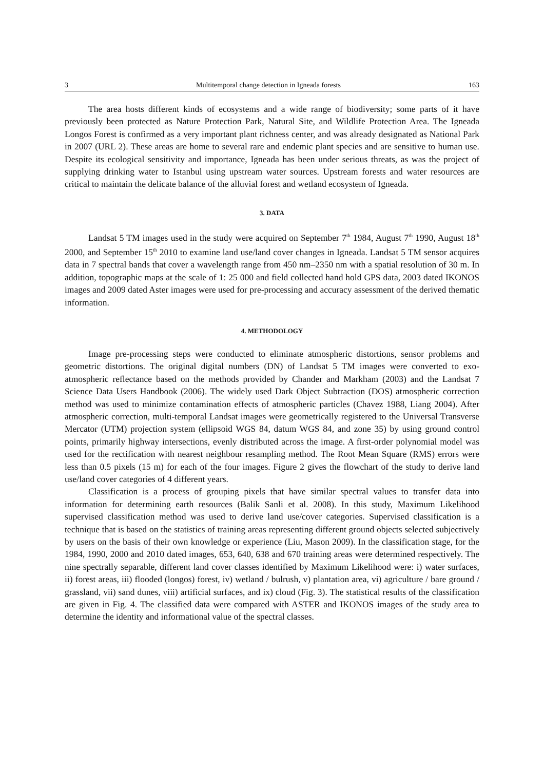3 Multitemporal change detection in Igneada forests 163
The area hosts different kinds of ecosystems and a wide range of biodiversity; some parts of it have previously been protected as Nature Protection Park, Natural Site, and Wildlife Protection Area. The Igneada Longos Forest is confirmed as a very important plant richness center, and was already designated as National Park in 2007 (URL 2). These areas are home to several rare and endemic plant species and are sensitive to human use. Despite its ecological sensitivity and importance, Igneada has been under serious threats, as was the project of supplying drinking water to Istanbul using upstream water sources. Upstream forests and water resources are critical to maintain the delicate balance of the alluvial forest and wetland ecosystem of Igneada.
3. DATA
Landsat 5 TM images used in the study were acquired on September 7<sup>th</sup> 1984, August 7<sup>th</sup> 1990, August 18<sup>th</sup> 2000, and September 15<sup>th</sup> 2010 to examine land use/land cover changes in Igneada. Landsat 5 TM sensor acquires data in 7 spectral bands that cover a wavelength range from 450 nm–2350 nm with a spatial resolution of 30 m. In addition, topographic maps at the scale of 1: 25 000 and field collected hand hold GPS data, 2003 dated IKONOS images and 2009 dated Aster images were used for pre-processing and accuracy assessment of the derived thematic information.
4. METHODOLOGY
Image pre-processing steps were conducted to eliminate atmospheric distortions, sensor problems and geometric distortions. The original digital numbers (DN) of Landsat 5 TM images were converted to exo-atmospheric reflectance based on the methods provided by Chander and Markham (2003) and the Landsat 7 Science Data Users Handbook (2006). The widely used Dark Object Subtraction (DOS) atmospheric correction method was used to minimize contamination effects of atmospheric particles (Chavez 1988, Liang 2004). After atmospheric correction, multi-temporal Landsat images were geometrically registered to the Universal Transverse Mercator (UTM) projection system (ellipsoid WGS 84, datum WGS 84, and zone 35) by using ground control points, primarily highway intersections, evenly distributed across the image. A first-order polynomial model was used for the rectification with nearest neighbour resampling method. The Root Mean Square (RMS) errors were less than 0.5 pixels (15 m) for each of the four images. Figure 2 gives the flowchart of the study to derive land use/land cover categories of 4 different years.
Classification is a process of grouping pixels that have similar spectral values to transfer data into information for determining earth resources (Balik Sanli et al. 2008). In this study, Maximum Likelihood supervised classification method was used to derive land use/cover categories. Supervised classification is a technique that is based on the statistics of training areas representing different ground objects selected subjectively by users on the basis of their own knowledge or experience (Liu, Mason 2009). In the classification stage, for the 1984, 1990, 2000 and 2010 dated images, 653, 640, 638 and 670 training areas were determined respectively. The nine spectrally separable, different land cover classes identified by Maximum Likelihood were: i) water surfaces, ii) forest areas, iii) flooded (longos) forest, iv) wetland / bulrush, v) plantation area, vi) agriculture / bare ground / grassland, vii) sand dunes, viii) artificial surfaces, and ix) cloud (Fig. 3). The statistical results of the classification are given in Fig. 4. The classified data were compared with ASTER and IKONOS images of the study area to determine the identity and informational value of the spectral classes.